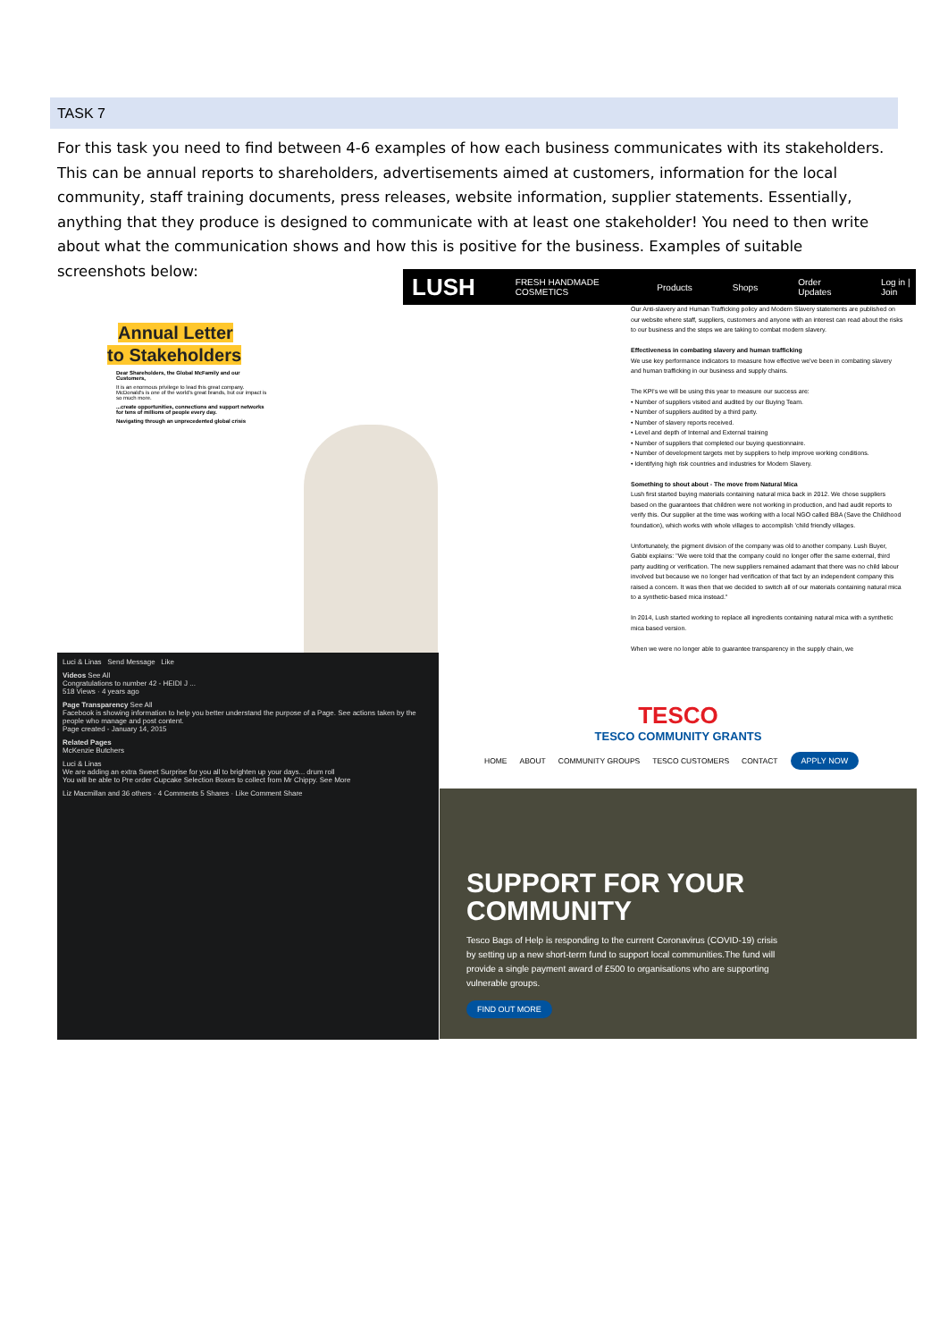TASK 7
For this task you need to find between 4-6 examples of how each business communicates with its stakeholders. This can be annual reports to shareholders, advertisements aimed at customers, information for the local community, staff training documents, press releases, website information, supplier statements. Essentially, anything that they produce is designed to communicate with at least one stakeholder! You need to then write about what the communication shows and how this is positive for the business. Examples of suitable screenshots below:
Annual Letter
to Stakeholders
Dear Shareholders, the Global McFamily and our Customers,
It is an enormous privilege to lead this great company. McDonald's is one of the world's great brands, but our impact is so much more.
...create opportunities, connections and support networks for tens of millions of people every day.
Navigating through an unprecedented global crisis
LUSH FRESH HANDMADE COSMETICS Products Shops Order Updates Log in | Join
Our Anti-slavery and Human Trafficking policy and Modern Slavery statements are published on our website where staff, suppliers, customers and anyone with an interest can read about the risks to our business and the steps we are taking to combat modern slavery.
Effectiveness in combating slavery and human trafficking
We use key performance indicators to measure how effective we've been in combating slavery and human trafficking in our business and supply chains.
The KPI's we will be using this year to measure our success are:
• Number of suppliers visited and audited by our Buying Team.
• Number of suppliers audited by a third party.
• Number of slavery reports received.
• Level and depth of Internal and External training
• Number of suppliers that completed our buying questionnaire.
• Number of development targets met by suppliers to help improve working conditions.
• Identifying high risk countries and industries for Modern Slavery.
Something to shout about - The move from Natural Mica
Lush first started buying materials containing natural mica back in 2012. We chose suppliers based on the guarantees that children were not working in production, and had audit reports to verify this. Our supplier at the time was working with a local NGO called BBA (Save the Childhood foundation), which works with whole villages to accomplish 'child friendly villages.
Unfortunately, the pigment division of the company was old to another company. Lush Buyer, Gabbi explains: "We were told that the company could no longer offer the same external, third party auditing or verification. The new suppliers remained adamant that there was no child labour involved but because we no longer had verification of that fact by an independent company this raised a concern. It was then that we decided to switch all of our materials containing natural mica to a synthetic-based mica instead."
In 2014, Lush started working to replace all ingredients containing natural mica with a synthetic mica based version.
When we were no longer able to guarantee transparency in the supply chain, we
Luci & Linas Send Message Like
Videos See All
Congratulations to number 42 - HEIDI J ...
518 Views · 4 years ago
Page Transparency See All
Facebook is showing information to help you better understand the purpose of a Page. See actions taken by the people who manage and post content.
Page created - January 14, 2015
Related Pages
McKenzie Butchers
Luci & Linas
We are adding an extra Sweet Surprise for you all to brighten up your days... drum roll
You will be able to Pre order Cupcake Selection Boxes to collect from Mr Chippy. See More
Liz Macmillan and 36 others · 4 Comments 5 Shares · Like Comment Share
TESCO
TESCO COMMUNITY GRANTS
HOME ABOUT COMMUNITY GROUPS TESCO CUSTOMERS CONTACT APPLY NOW
SUPPORT FOR YOUR COMMUNITY
Tesco Bags of Help is responding to the current Coronavirus (COVID-19) crisis by setting up a new short-term fund to support local communities.The fund will provide a single payment award of £500 to organisations who are supporting vulnerable groups.
FIND OUT MORE